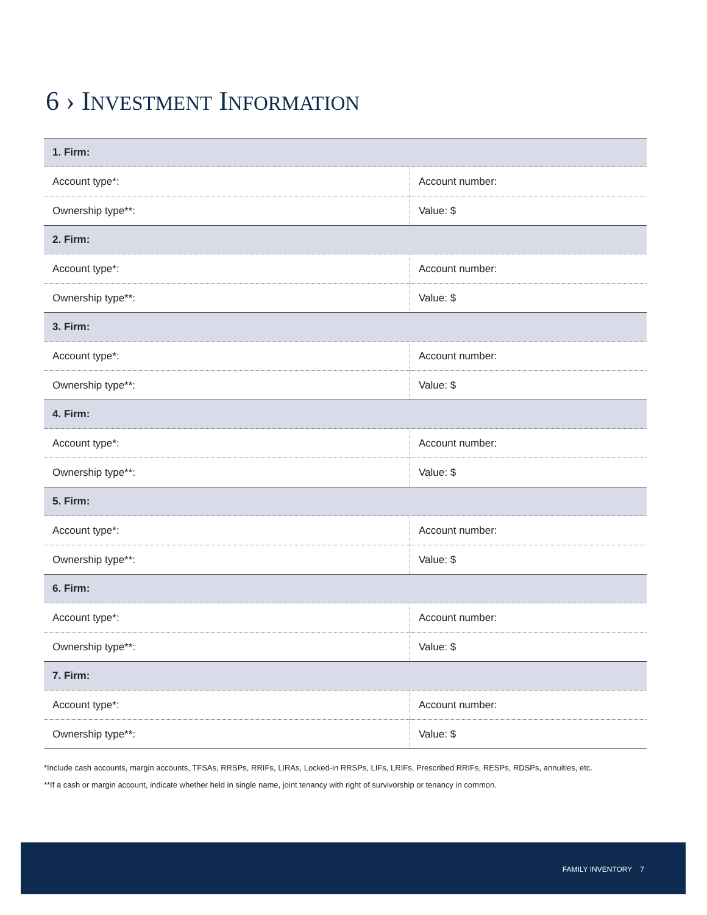6 › INVESTMENT INFORMATION
| 1. Firm: | |
| Account type*: | Account number: |
| Ownership type**: | Value: $ |
| 2. Firm: | |
| Account type*: | Account number: |
| Ownership type**: | Value: $ |
| 3. Firm: | |
| Account type*: | Account number: |
| Ownership type**: | Value: $ |
| 4. Firm: | |
| Account type*: | Account number: |
| Ownership type**: | Value: $ |
| 5. Firm: | |
| Account type*: | Account number: |
| Ownership type**: | Value: $ |
| 6. Firm: | |
| Account type*: | Account number: |
| Ownership type**: | Value: $ |
| 7. Firm: | |
| Account type*: | Account number: |
| Ownership type**: | Value: $ |
*Include cash accounts, margin accounts, TFSAs, RRSPs, RRIFs, LIRAs, Locked-in RRSPs, LIFs, LRIFs, Prescribed RRIFs, RESPs, RDSPs, annuities, etc.
**If a cash or margin account, indicate whether held in single name, joint tenancy with right of survivorship or tenancy in common.
FAMILY INVENTORY 7